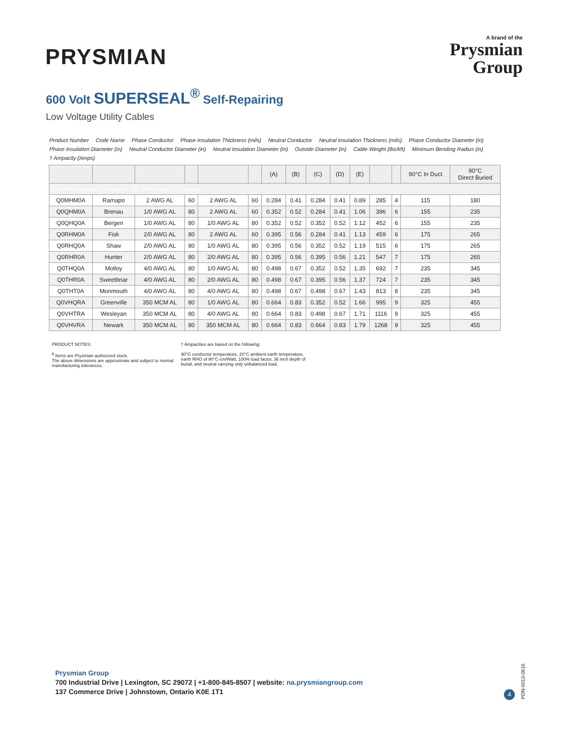PRYSMIAN
A brand of the
Prysmian
Group
600 Volt SUPERSEAL<sup>®</sup> Self-Repairing
Low Voltage Utility Cables
Product Number Code Name Phase Conductor Phase Insulation Thickness (mils) Neutral Conductor Neutral Insulation Thickness (mils) Phase Conductor Diameter (in) Phase Insulation Diameter (in) Neutral Conductor Diameter (in) Neutral Insulation Diameter (in) Outside Diameter (in) Cable Weight (lbs/kft) Minimum Bending Radius (in) † Ampacity (Amps)
| | | | | | | (A) | (B) | (C) | (D) | (E) | | | 90°C In Duct | 90°C Direct Buried |
| --- | --- | --- | --- | --- | --- | --- | --- | --- | --- | --- | --- | --- | --- | --- |
| 600 Volt Aluminum Triplexed - 2/C Phase and 1/C Neutral | | | | | | | | | | | | | | |
| Q0MHM0A | Ramapo | 2 AWG AL | 60 | 2 AWG AL | 60 | 0.284 | 0.41 | 0.284 | 0.41 | 0.89 | 285 | 4 | 115 | 180 |
| Q0QHM0A | Brenau | 1/0 AWG AL | 80 | 2 AWG AL | 60 | 0.352 | 0.52 | 0.284 | 0.41 | 1.06 | 396 | 6 | 155 | 235 |
| Q0QHQ0A | Bergen | 1/0 AWG AL | 80 | 1/0 AWG AL | 80 | 0.352 | 0.52 | 0.352 | 0.52 | 1.12 | 452 | 6 | 155 | 235 |
| Q0RHM0A | Fisk | 2/0 AWG AL | 80 | 2 AWG AL | 60 | 0.395 | 0.56 | 0.284 | 0.41 | 1.13 | 459 | 6 | 175 | 265 |
| Q0RHQ0A | Shaw | 2/0 AWG AL | 80 | 1/0 AWG AL | 80 | 0.395 | 0.56 | 0.352 | 0.52 | 1.19 | 515 | 6 | 175 | 265 |
| Q0RHR0A | Hunter | 2/0 AWG AL | 80 | 2/0 AWG AL | 80 | 0.395 | 0.56 | 0.395 | 0.56 | 1.21 | 547 | 7 | 175 | 265 |
| Q0THQ0A | Molloy | 4/0 AWG AL | 80 | 1/0 AWG AL | 80 | 0.498 | 0.67 | 0.352 | 0.52 | 1.35 | 692 | 7 | 235 | 345 |
| Q0THR0A | Sweetbriar | 4/0 AWG AL | 80 | 2/0 AWG AL | 80 | 0.498 | 0.67 | 0.395 | 0.56 | 1.37 | 724 | 7 | 235 | 345 |
| Q0THT0A | Monmouth | 4/0 AWG AL | 80 | 4/0 AWG AL | 80 | 0.498 | 0.67 | 0.498 | 0.67 | 1.43 | 813 | 8 | 235 | 345 |
| Q0VHQRA | Greenville | 350 MCM AL | 80 | 1/0 AWG AL | 80 | 0.664 | 0.83 | 0.352 | 0.52 | 1.66 | 995 | 9 | 325 | 455 |
| Q0VHTRA | Wesleyan | 350 MCM AL | 80 | 4/0 AWG AL | 80 | 0.664 | 0.83 | 0.498 | 0.67 | 1.71 | 1116 | 9 | 325 | 455 |
| Q0VHVRA | Newark | 350 MCM AL | 80 | 350 MCM AL | 80 | 0.664 | 0.83 | 0.664 | 0.83 | 1.79 | 1268 | 9 | 325 | 455 |
PRODUCT NOTES:
<sup>$</sup> Items are Prysmian authorized stock.
The above dimensions are approximate and subject to normal manufacturing tolerances.
† Ampacities are based on the following:
90°C conductor temperature, 20°C ambient earth temperature, earth RHO of 90°C-cm/Watt, 100% load factor, 36 inch depth of burial, and neutral carrying only unbalanced load.
Prysmian Group
700 Industrial Drive | Lexington, SC 29072 | +1-800-845-8507 | website: na.prysmiangroup.com
137 Commerce Drive | Johnstown, Ontario K0E 1T1
4
PDN-0013-0616